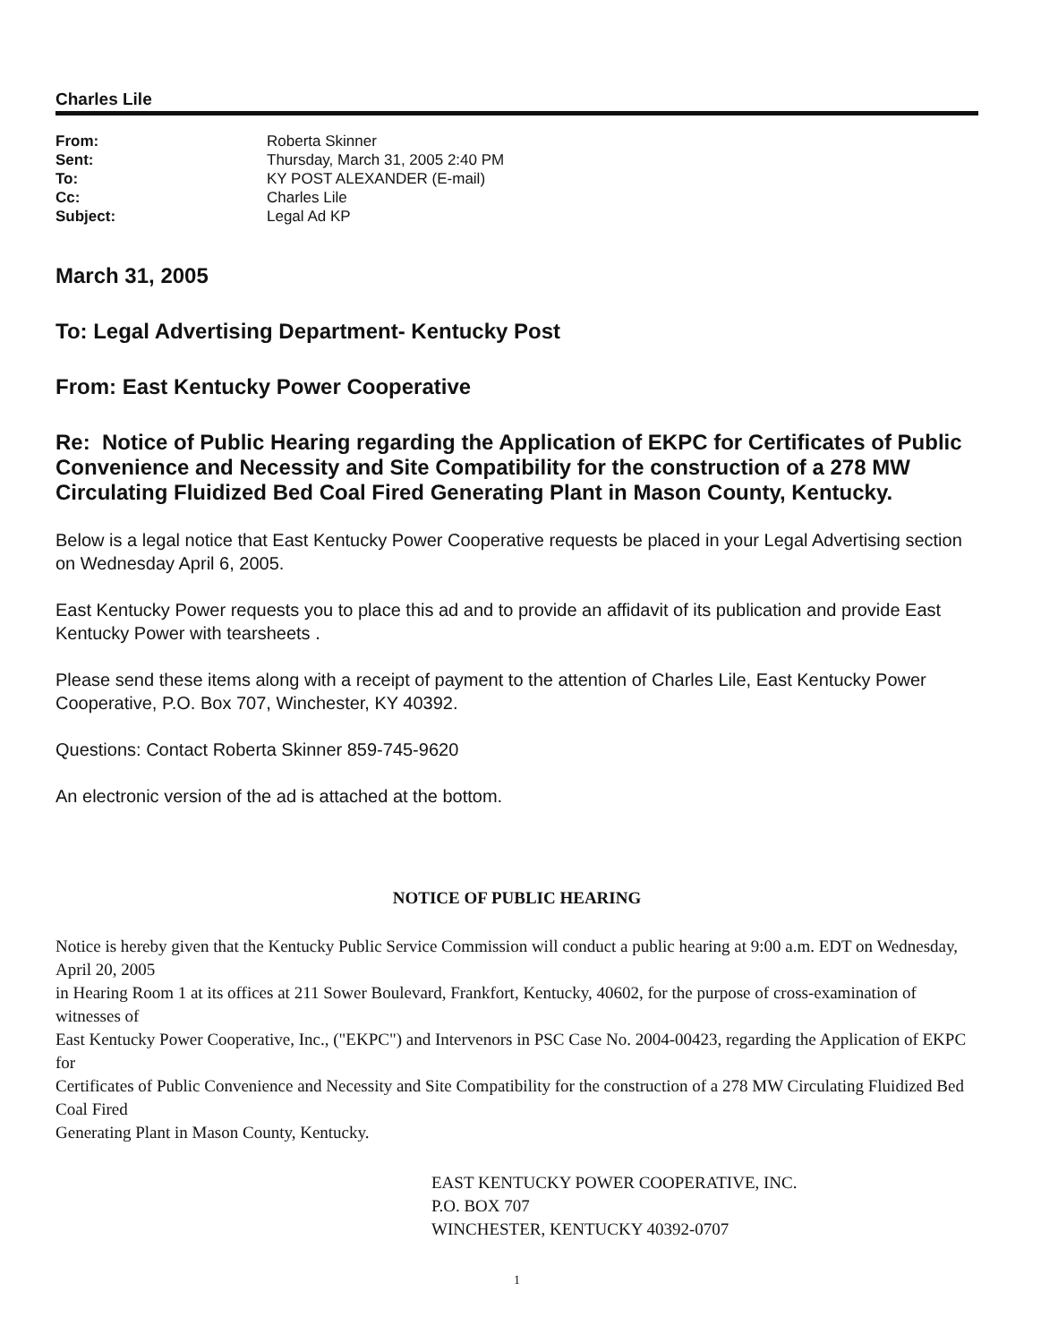Charles Lile
| From: | Roberta Skinner |
| Sent: | Thursday, March 31, 2005 2:40 PM |
| To: | KY POST ALEXANDER (E-mail) |
| Cc: | Charles Lile |
| Subject: | Legal Ad KP |
March 31, 2005
To: Legal Advertising Department- Kentucky Post
From: East Kentucky Power Cooperative
Re: Notice of Public Hearing regarding the Application of EKPC for Certificates of Public Convenience and Necessity and Site Compatibility for the construction of a 278 MW Circulating Fluidized Bed Coal Fired Generating Plant in Mason County, Kentucky.
Below is a legal notice that East Kentucky Power Cooperative requests be placed in your Legal Advertising section on Wednesday April 6, 2005.
East Kentucky Power requests you to place this ad and to provide an affidavit of its publication and provide East Kentucky Power with tearsheets .
Please send these items along with a receipt of payment to the attention of Charles Lile, East Kentucky Power Cooperative, P.O. Box 707, Winchester, KY 40392.
Questions: Contact Roberta Skinner 859-745-9620
An electronic version of the ad is attached at the bottom.
NOTICE OF PUBLIC HEARING
Notice is hereby given that the Kentucky Public Service Commission will conduct a public hearing at 9:00 a.m. EDT on Wednesday, April 20, 2005
in Hearing Room 1 at its offices at 211 Sower Boulevard, Frankfort, Kentucky, 40602, for the purpose of cross-examination of witnesses of
East Kentucky Power Cooperative, Inc., ("EKPC") and Intervenors in PSC Case No. 2004-00423, regarding the Application of EKPC for
Certificates of Public Convenience and Necessity and Site Compatibility for the construction of a 278 MW Circulating Fluidized Bed Coal Fired
Generating Plant in Mason County, Kentucky.
EAST KENTUCKY POWER COOPERATIVE, INC.
P.O. BOX 707
WINCHESTER, KENTUCKY 40392-0707
1